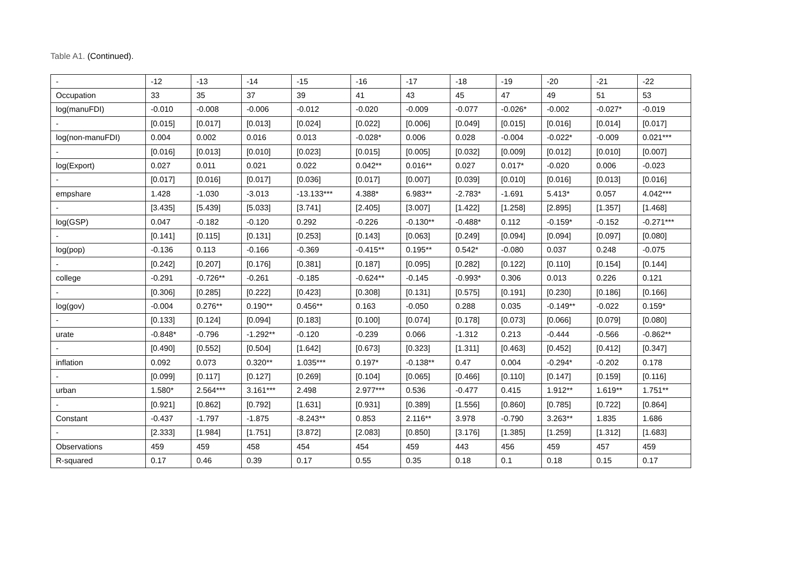Table A1. (Continued).
| - | -12 | -13 | -14 | -15 | -16 | -17 | -18 | -19 | -20 | -21 | -22 |
| Occupation | 33 | 35 | 37 | 39 | 41 | 43 | 45 | 47 | 49 | 51 | 53 |
| log(manuFDI) | -0.010 | -0.008 | -0.006 | -0.012 | -0.020 | -0.009 | -0.077 | -0.026* | -0.002 | -0.027* | -0.019 |
| - | [0.015] | [0.017] | [0.013] | [0.024] | [0.022] | [0.006] | [0.049] | [0.015] | [0.016] | [0.014] | [0.017] |
| log(non-manuFDI) | 0.004 | 0.002 | 0.016 | 0.013 | -0.028* | 0.006 | 0.028 | -0.004 | -0.022* | -0.009 | 0.021*** |
| - | [0.016] | [0.013] | [0.010] | [0.023] | [0.015] | [0.005] | [0.032] | [0.009] | [0.012] | [0.010] | [0.007] |
| log(Export) | 0.027 | 0.011 | 0.021 | 0.022 | 0.042** | 0.016** | 0.027 | 0.017* | -0.020 | 0.006 | -0.023 |
| - | [0.017] | [0.016] | [0.017] | [0.036] | [0.017] | [0.007] | [0.039] | [0.010] | [0.016] | [0.013] | [0.016] |
| empshare | 1.428 | -1.030 | -3.013 | -13.133*** | 4.388* | 6.983** | -2.783* | -1.691 | 5.413* | 0.057 | 4.042*** |
| - | [3.435] | [5.439] | [5.033] | [3.741] | [2.405] | [3.007] | [1.422] | [1.258] | [2.895] | [1.357] | [1.468] |
| log(GSP) | 0.047 | -0.182 | -0.120 | 0.292 | -0.226 | -0.130** | -0.488* | 0.112 | -0.159* | -0.152 | -0.271*** |
| - | [0.141] | [0.115] | [0.131] | [0.253] | [0.143] | [0.063] | [0.249] | [0.094] | [0.094] | [0.097] | [0.080] |
| log(pop) | -0.136 | 0.113 | -0.166 | -0.369 | -0.415** | 0.195** | 0.542* | -0.080 | 0.037 | 0.248 | -0.075 |
| - | [0.242] | [0.207] | [0.176] | [0.381] | [0.187] | [0.095] | [0.282] | [0.122] | [0.110] | [0.154] | [0.144] |
| college | -0.291 | -0.726** | -0.261 | -0.185 | -0.624** | -0.145 | -0.993* | 0.306 | 0.013 | 0.226 | 0.121 |
| - | [0.306] | [0.285] | [0.222] | [0.423] | [0.308] | [0.131] | [0.575] | [0.191] | [0.230] | [0.186] | [0.166] |
| log(gov) | -0.004 | 0.276** | 0.190** | 0.456** | 0.163 | -0.050 | 0.288 | 0.035 | -0.149** | -0.022 | 0.159* |
| - | [0.133] | [0.124] | [0.094] | [0.183] | [0.100] | [0.074] | [0.178] | [0.073] | [0.066] | [0.079] | [0.080] |
| urate | -0.848* | -0.796 | -1.292** | -0.120 | -0.239 | 0.066 | -1.312 | 0.213 | -0.444 | -0.566 | -0.862** |
| - | [0.490] | [0.552] | [0.504] | [1.642] | [0.673] | [0.323] | [1.311] | [0.463] | [0.452] | [0.412] | [0.347] |
| inflation | 0.092 | 0.073 | 0.320** | 1.035*** | 0.197* | -0.138** | 0.47 | 0.004 | -0.294* | -0.202 | 0.178 |
| - | [0.099] | [0.117] | [0.127] | [0.269] | [0.104] | [0.065] | [0.466] | [0.110] | [0.147] | [0.159] | [0.116] |
| urban | 1.580* | 2.564*** | 3.161*** | 2.498 | 2.977*** | 0.536 | -0.477 | 0.415 | 1.912** | 1.619** | 1.751** |
| - | [0.921] | [0.862] | [0.792] | [1.631] | [0.931] | [0.389] | [1.556] | [0.860] | [0.785] | [0.722] | [0.864] |
| Constant | -0.437 | -1.797 | -1.875 | -8.243** | 0.853 | 2.116** | 3.978 | -0.790 | 3.263** | 1.835 | 1.686 |
| - | [2.333] | [1.984] | [1.751] | [3.872] | [2.083] | [0.850] | [3.176] | [1.385] | [1.259] | [1.312] | [1.683] |
| Observations | 459 | 459 | 458 | 454 | 454 | 459 | 443 | 456 | 459 | 457 | 459 |
| R-squared | 0.17 | 0.46 | 0.39 | 0.17 | 0.55 | 0.35 | 0.18 | 0.1 | 0.18 | 0.15 | 0.17 |